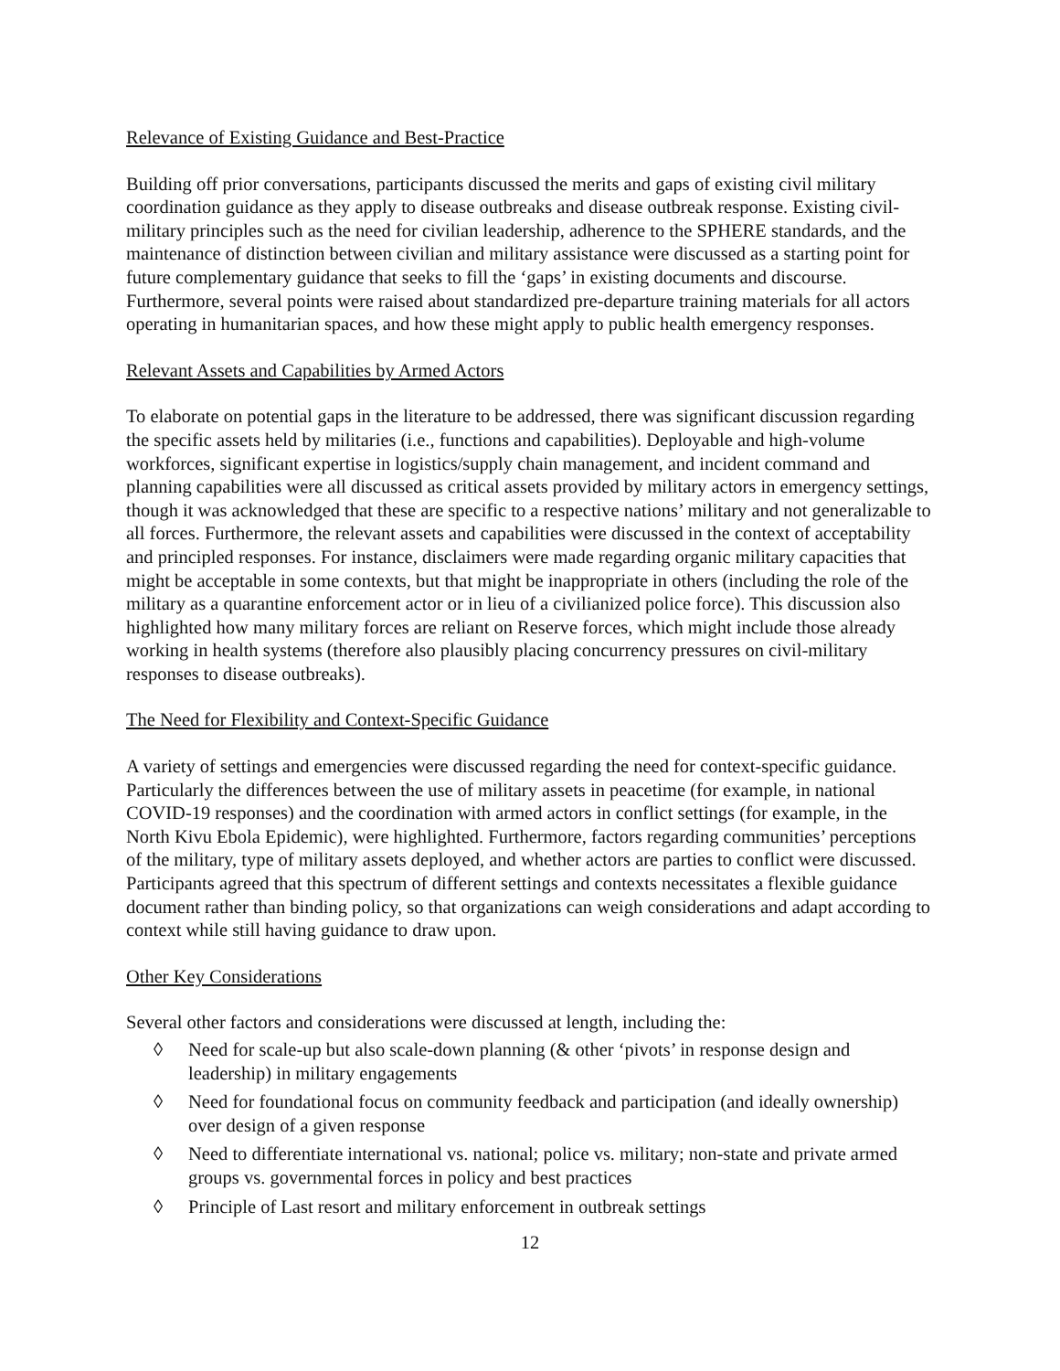Relevance of Existing Guidance and Best-Practice
Building off prior conversations, participants discussed the merits and gaps of existing civil military coordination guidance as they apply to disease outbreaks and disease outbreak response. Existing civil-military principles such as the need for civilian leadership, adherence to the SPHERE standards, and the maintenance of distinction between civilian and military assistance were discussed as a starting point for future complementary guidance that seeks to fill the ‘gaps’ in existing documents and discourse. Furthermore, several points were raised about standardized pre-departure training materials for all actors operating in humanitarian spaces, and how these might apply to public health emergency responses.
Relevant Assets and Capabilities by Armed Actors
To elaborate on potential gaps in the literature to be addressed, there was significant discussion regarding the specific assets held by militaries (i.e., functions and capabilities). Deployable and high-volume workforces, significant expertise in logistics/supply chain management, and incident command and planning capabilities were all discussed as critical assets provided by military actors in emergency settings, though it was acknowledged that these are specific to a respective nations’ military and not generalizable to all forces. Furthermore, the relevant assets and capabilities were discussed in the context of acceptability and principled responses. For instance, disclaimers were made regarding organic military capacities that might be acceptable in some contexts, but that might be inappropriate in others (including the role of the military as a quarantine enforcement actor or in lieu of a civilianized police force). This discussion also highlighted how many military forces are reliant on Reserve forces, which might include those already working in health systems (therefore also plausibly placing concurrency pressures on civil-military responses to disease outbreaks).
The Need for Flexibility and Context-Specific Guidance
A variety of settings and emergencies were discussed regarding the need for context-specific guidance. Particularly the differences between the use of military assets in peacetime (for example, in national COVID-19 responses) and the coordination with armed actors in conflict settings (for example, in the North Kivu Ebola Epidemic), were highlighted. Furthermore, factors regarding communities’ perceptions of the military, type of military assets deployed, and whether actors are parties to conflict were discussed. Participants agreed that this spectrum of different settings and contexts necessitates a flexible guidance document rather than binding policy, so that organizations can weigh considerations and adapt according to context while still having guidance to draw upon.
Other Key Considerations
Several other factors and considerations were discussed at length, including the:
◊ Need for scale-up but also scale-down planning (& other ‘pivots’ in response design and leadership) in military engagements
◊ Need for foundational focus on community feedback and participation (and ideally ownership) over design of a given response
◊ Need to differentiate international vs. national; police vs. military; non-state and private armed groups vs. governmental forces in policy and best practices
◊ Principle of Last resort and military enforcement in outbreak settings
12